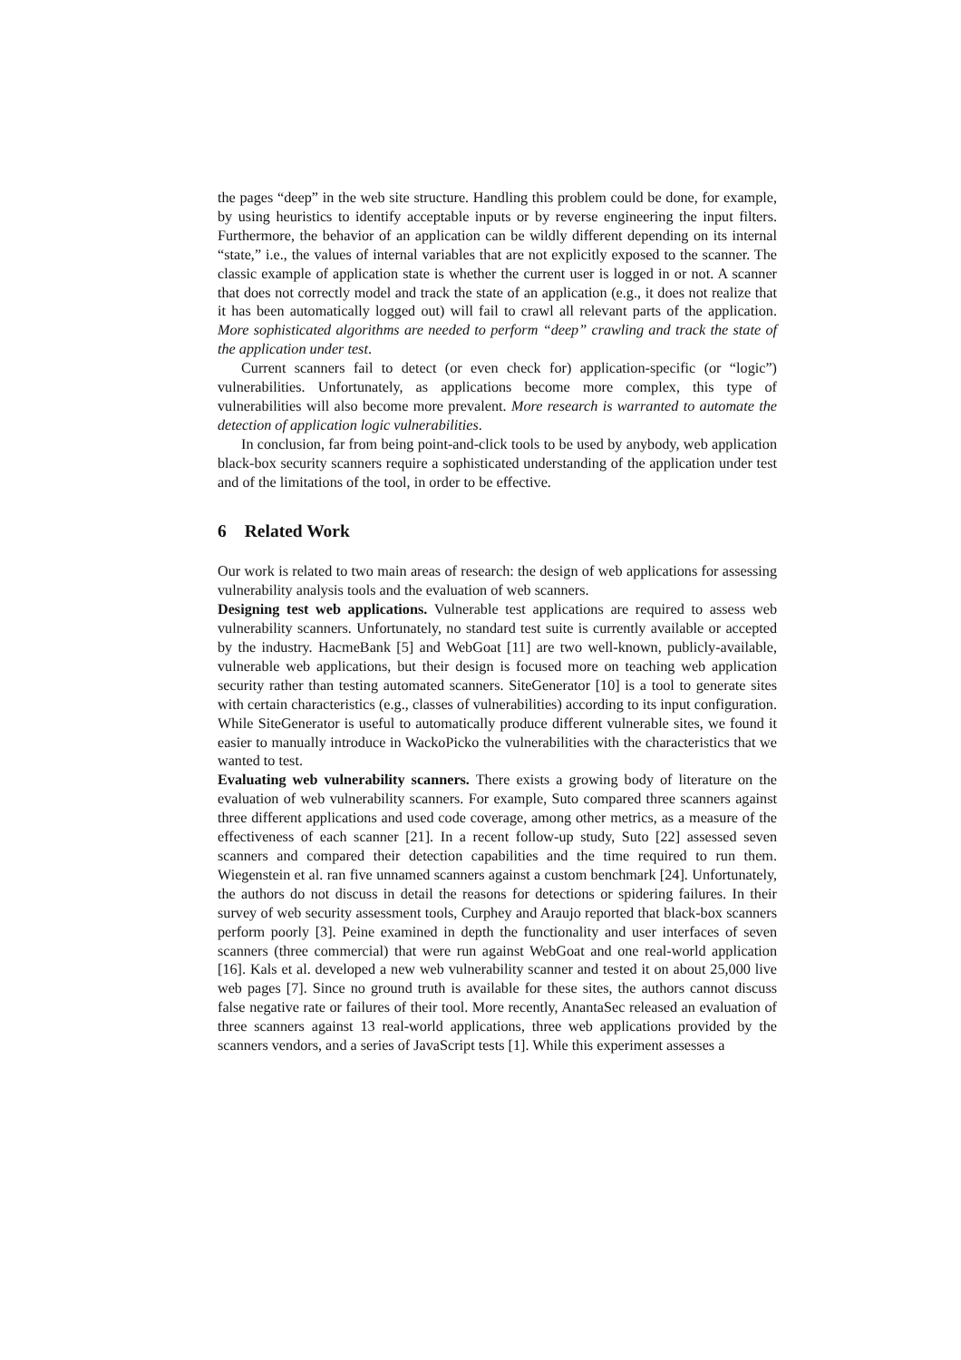the pages “deep” in the web site structure. Handling this problem could be done, for example, by using heuristics to identify acceptable inputs or by reverse engineering the input filters. Furthermore, the behavior of an application can be wildly different depending on its internal “state,” i.e., the values of internal variables that are not explicitly exposed to the scanner. The classic example of application state is whether the current user is logged in or not. A scanner that does not correctly model and track the state of an application (e.g., it does not realize that it has been automatically logged out) will fail to crawl all relevant parts of the application. More sophisticated algorithms are needed to perform “deep” crawling and track the state of the application under test.
Current scanners fail to detect (or even check for) application-specific (or “logic”) vulnerabilities. Unfortunately, as applications become more complex, this type of vulnerabilities will also become more prevalent. More research is warranted to automate the detection of application logic vulnerabilities.
In conclusion, far from being point-and-click tools to be used by anybody, web application black-box security scanners require a sophisticated understanding of the application under test and of the limitations of the tool, in order to be effective.
6 Related Work
Our work is related to two main areas of research: the design of web applications for assessing vulnerability analysis tools and the evaluation of web scanners.
Designing test web applications. Vulnerable test applications are required to assess web vulnerability scanners. Unfortunately, no standard test suite is currently available or accepted by the industry. HacmeBank [5] and WebGoat [11] are two well-known, publicly-available, vulnerable web applications, but their design is focused more on teaching web application security rather than testing automated scanners. SiteGenerator [10] is a tool to generate sites with certain characteristics (e.g., classes of vulnerabilities) according to its input configuration. While SiteGenerator is useful to automatically produce different vulnerable sites, we found it easier to manually introduce in WackoPicko the vulnerabilities with the characteristics that we wanted to test.
Evaluating web vulnerability scanners. There exists a growing body of literature on the evaluation of web vulnerability scanners. For example, Suto compared three scanners against three different applications and used code coverage, among other metrics, as a measure of the effectiveness of each scanner [21]. In a recent follow-up study, Suto [22] assessed seven scanners and compared their detection capabilities and the time required to run them. Wiegenstein et al. ran five unnamed scanners against a custom benchmark [24]. Unfortunately, the authors do not discuss in detail the reasons for detections or spidering failures. In their survey of web security assessment tools, Curphey and Araujo reported that black-box scanners perform poorly [3]. Peine examined in depth the functionality and user interfaces of seven scanners (three commercial) that were run against WebGoat and one real-world application [16]. Kals et al. developed a new web vulnerability scanner and tested it on about 25,000 live web pages [7]. Since no ground truth is available for these sites, the authors cannot discuss false negative rate or failures of their tool. More recently, AnantaSec released an evaluation of three scanners against 13 real-world applications, three web applications provided by the scanners vendors, and a series of JavaScript tests [1]. While this experiment assesses a